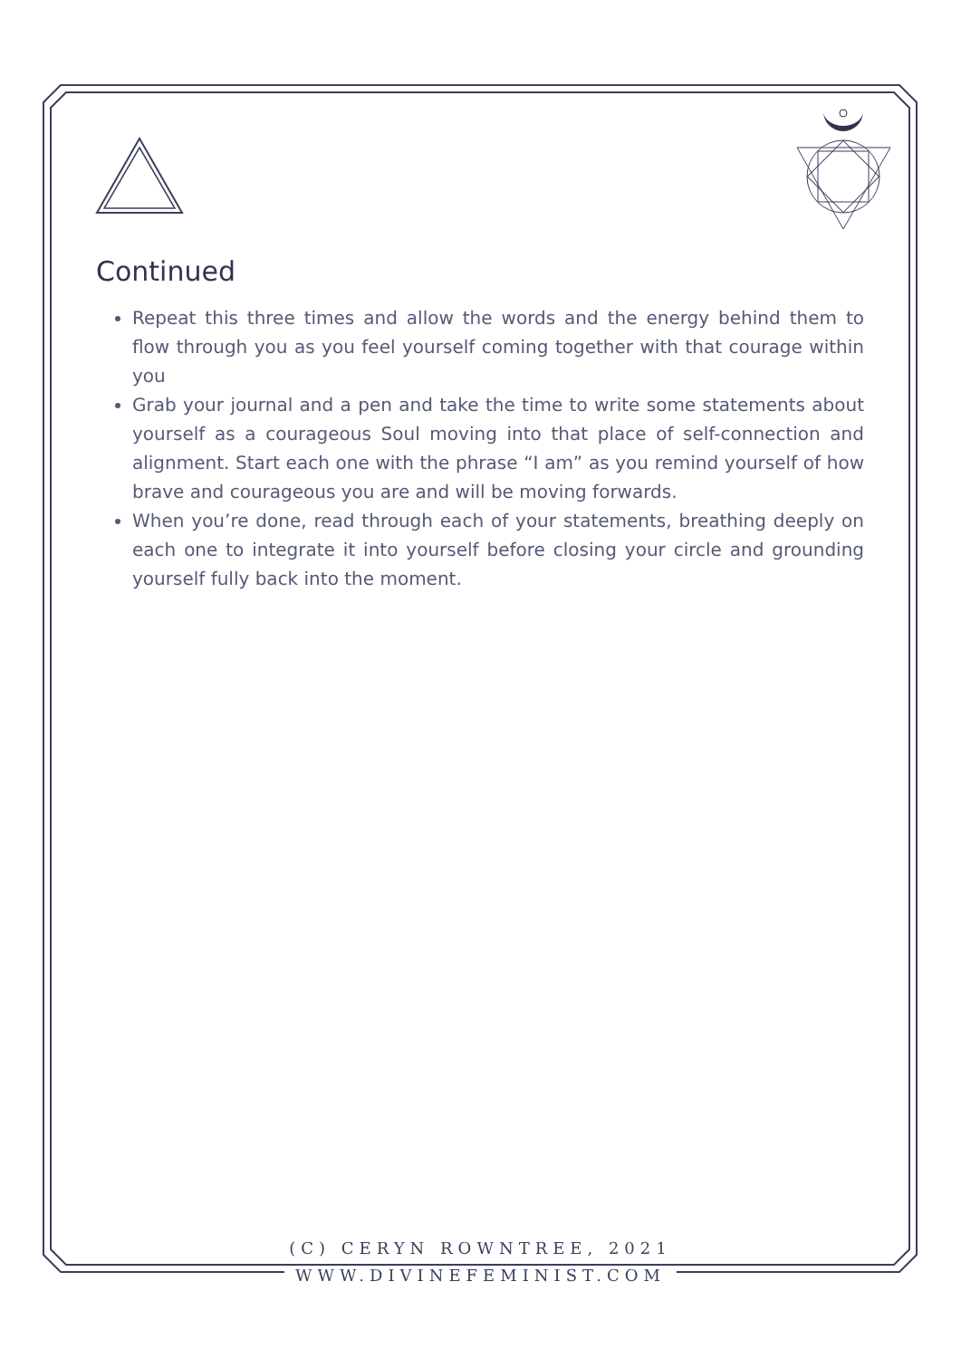Continued
Repeat this three times and allow the words and the energy behind them to flow through you as you feel yourself coming together with that courage within you
Grab your journal and a pen and take the time to write some statements about yourself as a courageous Soul moving into that place of self-connection and alignment. Start each one with the phrase “I am” as you remind yourself of how brave and courageous you are and will be moving forwards.
When you’re done, read through each of your statements, breathing deeply on each one to integrate it into yourself before closing your circle and grounding yourself fully back into the moment.
(C) CERYN ROWNTREE, 2021
WWW.DIVINEFEMINIST.COM